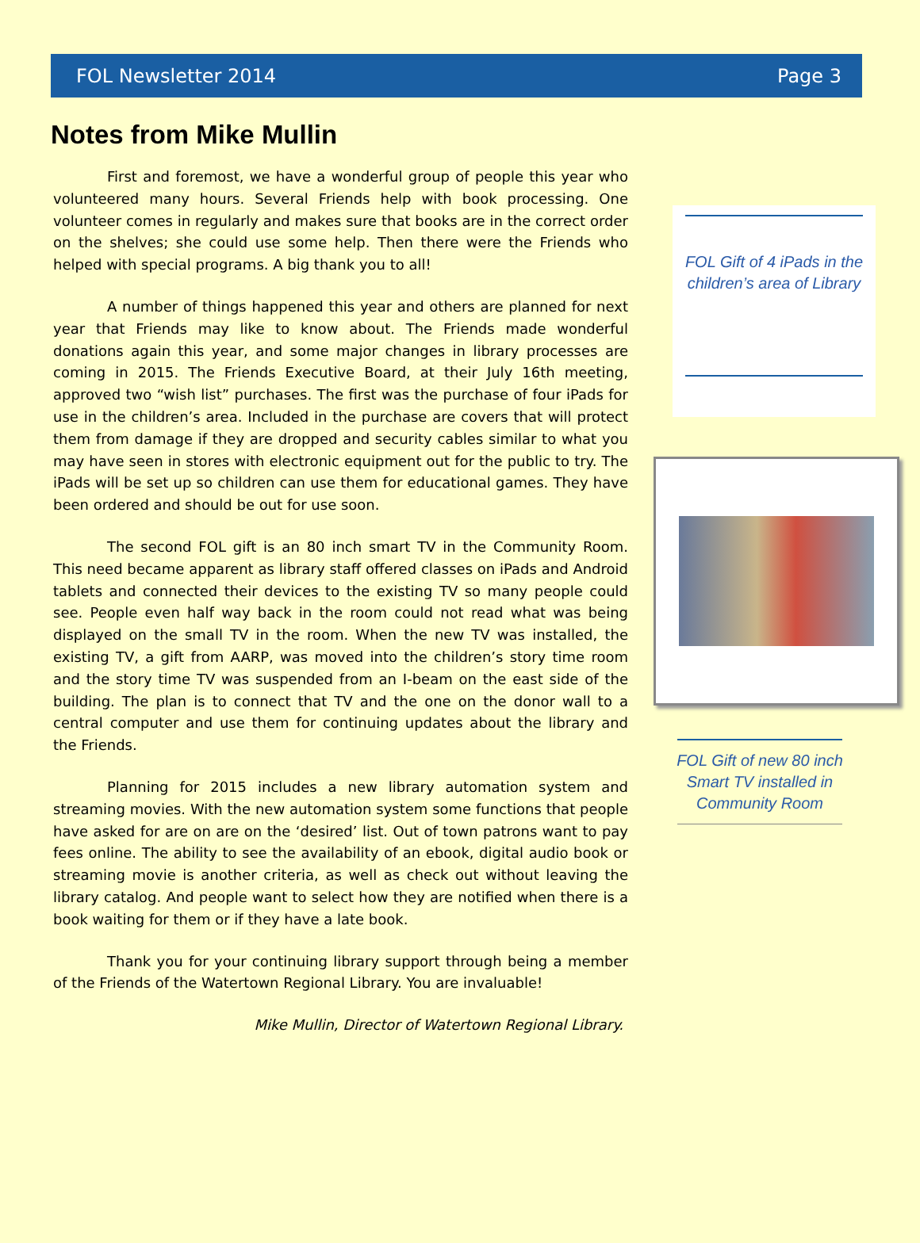FOL Newsletter 2014 Page 3
Notes from Mike Mullin
First and foremost, we have a wonderful group of people this year who volunteered many hours. Several Friends help with book processing. One volunteer comes in regularly and makes sure that books are in the correct order on the shelves; she could use some help. Then there were the Friends who helped with special programs. A big thank you to all!
A number of things happened this year and others are planned for next year that Friends may like to know about. The Friends made wonderful donations again this year, and some major changes in library processes are coming in 2015. The Friends Executive Board, at their July 16th meeting, approved two “wish list” purchases. The first was the purchase of four iPads for use in the children’s area. Included in the purchase are covers that will protect them from damage if they are dropped and security cables similar to what you may have seen in stores with electronic equipment out for the public to try. The iPads will be set up so children can use them for educational games. They have been ordered and should be out for use soon.
The second FOL gift is an 80 inch smart TV in the Community Room. This need became apparent as library staff offered classes on iPads and Android tablets and connected their devices to the existing TV so many people could see. People even half way back in the room could not read what was being displayed on the small TV in the room. When the new TV was installed, the existing TV, a gift from AARP, was moved into the children’s story time room and the story time TV was suspended from an I-beam on the east side of the building. The plan is to connect that TV and the one on the donor wall to a central computer and use them for continuing updates about the library and the Friends.
Planning for 2015 includes a new library automation system and streaming movies. With the new automation system some functions that people have asked for are on are on the ‘desired’ list. Out of town patrons want to pay fees online. The ability to see the availability of an ebook, digital audio book or streaming movie is another criteria, as well as check out without leaving the library catalog. And people want to select how they are notified when there is a book waiting for them or if they have a late book.
Thank you for your continuing library support through being a member of the Friends of the Watertown Regional Library. You are invaluable!
Mike Mullin, Director of Watertown Regional Library.
FOL Gift of 4 iPads in the children’s area of Library
FOL Gift of new 80 inch Smart TV installed in Community Room